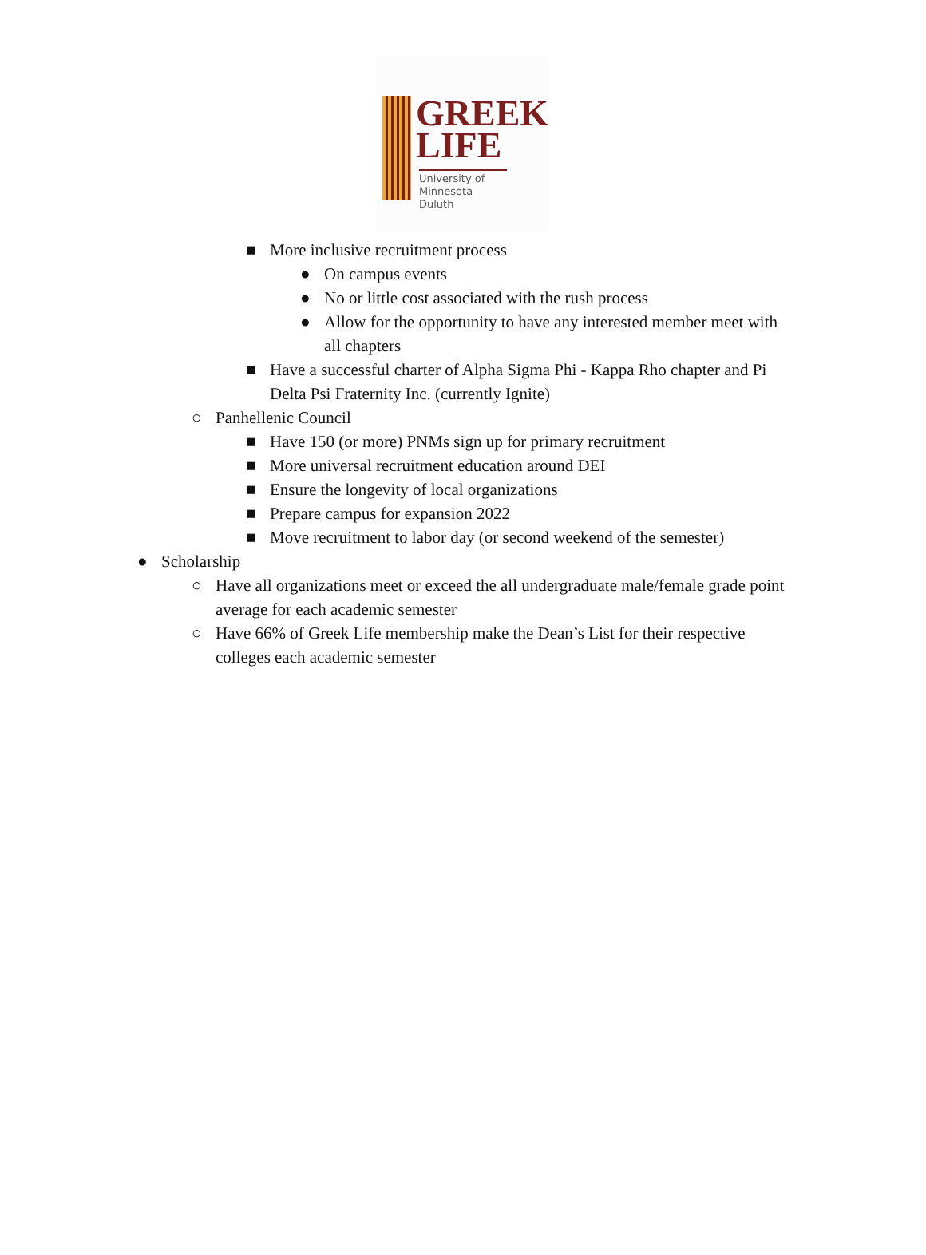GREEK
LIFE
University of
Minnesota Duluth
■ More inclusive recruitment process
● On campus events
● No or little cost associated with the rush process
● Allow for the opportunity to have any interested member meet with all chapters
■ Have a successful charter of Alpha Sigma Phi - Kappa Rho chapter and Pi Delta Psi Fraternity Inc. (currently Ignite)
○ Panhellenic Council
■ Have 150 (or more) PNMs sign up for primary recruitment
■ More universal recruitment education around DEI
■ Ensure the longevity of local organizations
■ Prepare campus for expansion 2022
■ Move recruitment to labor day (or second weekend of the semester)
● Scholarship
○ Have all organizations meet or exceed the all undergraduate male/female grade point average for each academic semester
○ Have 66% of Greek Life membership make the Dean’s List for their respective colleges each academic semester